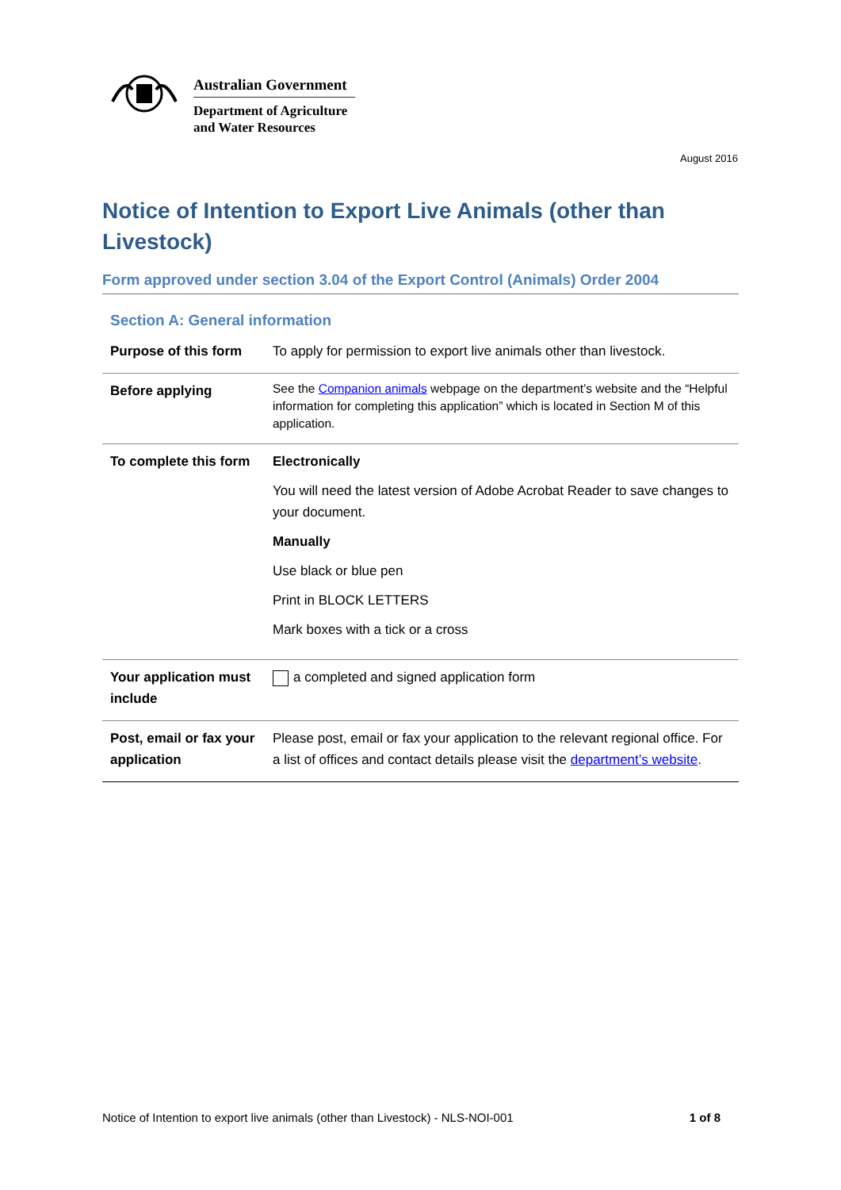Australian Government
Department of Agriculture
and Water Resources
August 2016
Notice of Intention to Export Live Animals (other than Livestock)
Form approved under section 3.04 of the Export Control (Animals) Order 2004
Section A: General information
| Purpose of this form | To apply for permission to export live animals other than livestock. |
| Before applying | See the Companion animals webpage on the department’s website and the “Helpful information for completing this application” which is located in Section M of this application. |
| To complete this form | Electronically You will need the latest version of Adobe Acrobat Reader to save changes to your document. Manually Use black or blue pen Print in BLOCK LETTERS Mark boxes with a tick or a cross |
| Your application must include | a completed and signed application form |
| Post, email or fax your application | Please post, email or fax your application to the relevant regional office. For a list of offices and contact details please visit the department’s website . |
Notice of Intention to export live animals (other than Livestock) - NLS-NOI-001 1 of 8